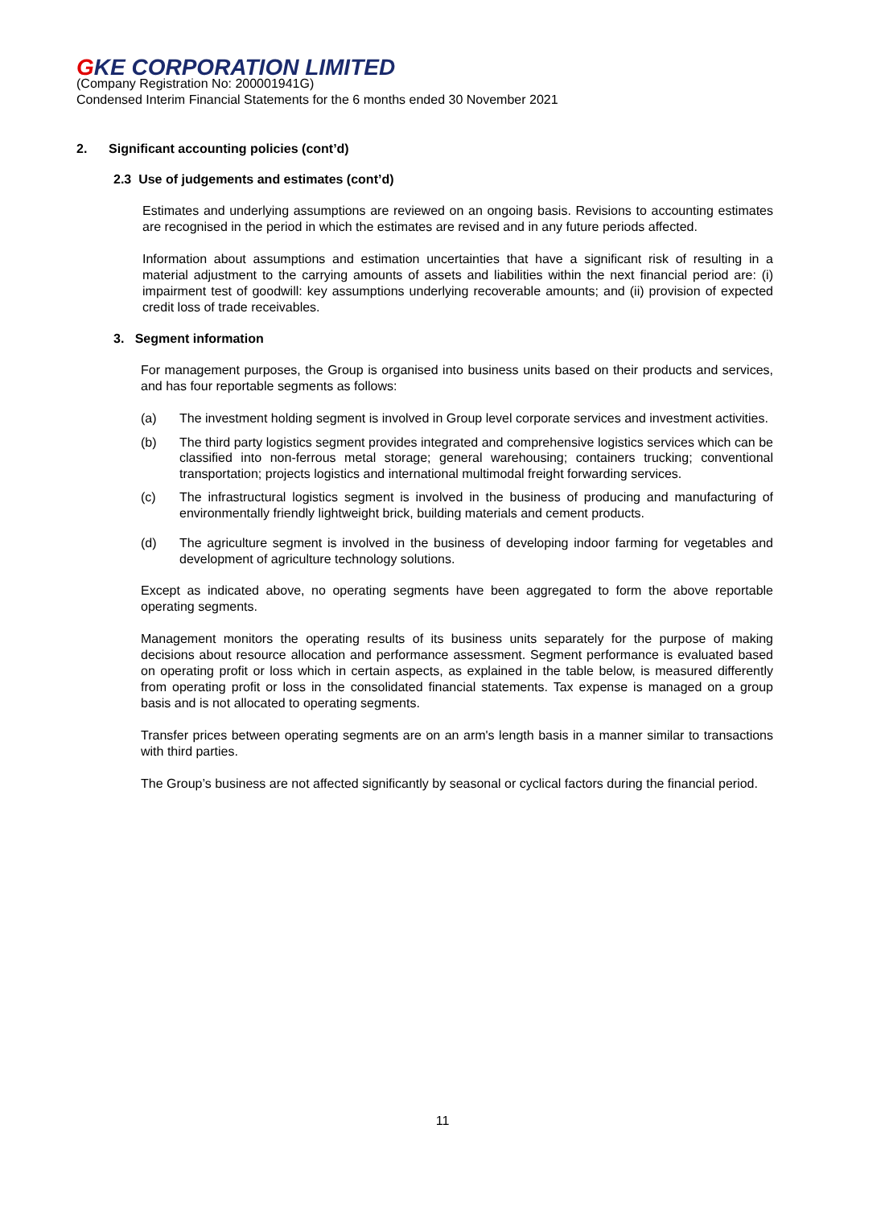GKE CORPORATION LIMITED
(Company Registration No: 200001941G)
Condensed Interim Financial Statements for the 6 months ended 30 November 2021
2. Significant accounting policies (cont’d)
2.3 Use of judgements and estimates (cont’d)
Estimates and underlying assumptions are reviewed on an ongoing basis. Revisions to accounting estimates are recognised in the period in which the estimates are revised and in any future periods affected.
Information about assumptions and estimation uncertainties that have a significant risk of resulting in a material adjustment to the carrying amounts of assets and liabilities within the next financial period are: (i) impairment test of goodwill: key assumptions underlying recoverable amounts; and (ii) provision of expected credit loss of trade receivables.
3. Segment information
For management purposes, the Group is organised into business units based on their products and services, and has four reportable segments as follows:
(a) The investment holding segment is involved in Group level corporate services and investment activities.
(b) The third party logistics segment provides integrated and comprehensive logistics services which can be classified into non-ferrous metal storage; general warehousing; containers trucking; conventional transportation; projects logistics and international multimodal freight forwarding services.
(c) The infrastructural logistics segment is involved in the business of producing and manufacturing of environmentally friendly lightweight brick, building materials and cement products.
(d) The agriculture segment is involved in the business of developing indoor farming for vegetables and development of agriculture technology solutions.
Except as indicated above, no operating segments have been aggregated to form the above reportable operating segments.
Management monitors the operating results of its business units separately for the purpose of making decisions about resource allocation and performance assessment. Segment performance is evaluated based on operating profit or loss which in certain aspects, as explained in the table below, is measured differently from operating profit or loss in the consolidated financial statements. Tax expense is managed on a group basis and is not allocated to operating segments.
Transfer prices between operating segments are on an arm's length basis in a manner similar to transactions with third parties.
The Group’s business are not affected significantly by seasonal or cyclical factors during the financial period.
11